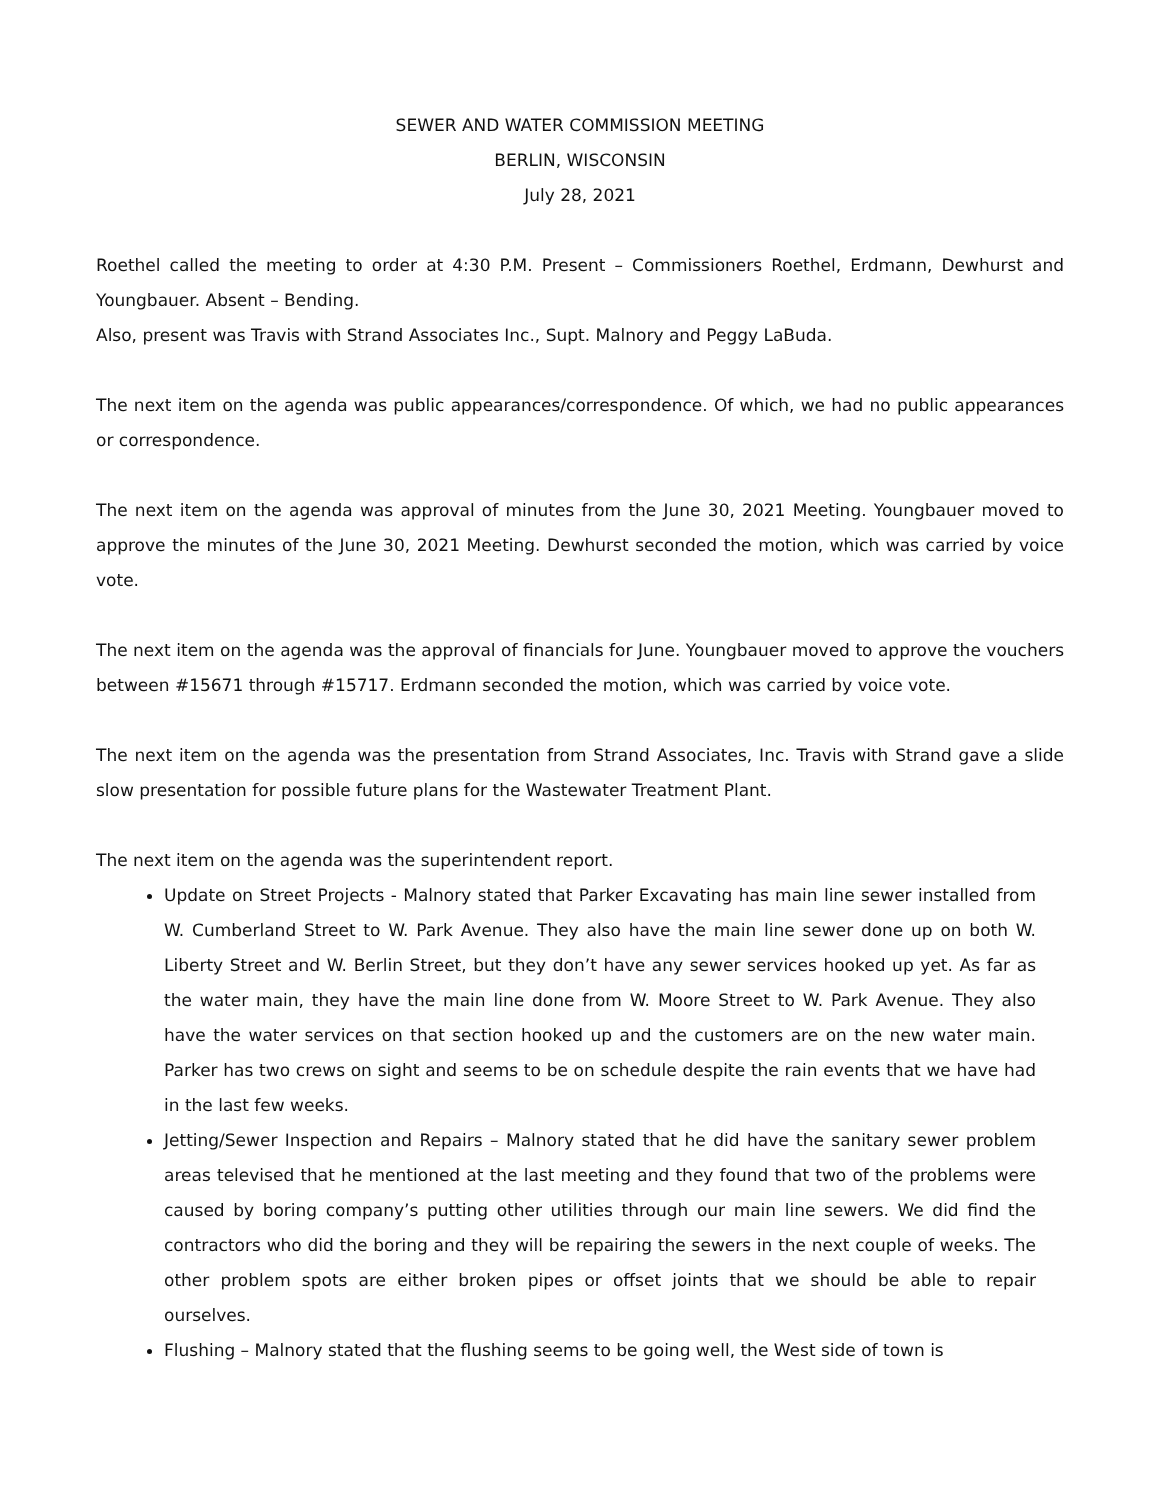SEWER AND WATER COMMISSION MEETING
BERLIN, WISCONSIN
July 28, 2021
Roethel called the meeting to order at 4:30 P.M. Present – Commissioners Roethel, Erdmann, Dewhurst and Youngbauer. Absent – Bending.
Also, present was Travis with Strand Associates Inc., Supt. Malnory and Peggy LaBuda.
The next item on the agenda was public appearances/correspondence. Of which, we had no public appearances or correspondence.
The next item on the agenda was approval of minutes from the June 30, 2021 Meeting. Youngbauer moved to approve the minutes of the June 30, 2021 Meeting. Dewhurst seconded the motion, which was carried by voice vote.
The next item on the agenda was the approval of financials for June. Youngbauer moved to approve the vouchers between #15671 through #15717. Erdmann seconded the motion, which was carried by voice vote.
The next item on the agenda was the presentation from Strand Associates, Inc. Travis with Strand gave a slide slow presentation for possible future plans for the Wastewater Treatment Plant.
The next item on the agenda was the superintendent report.
Update on Street Projects - Malnory stated that Parker Excavating has main line sewer installed from W. Cumberland Street to W. Park Avenue. They also have the main line sewer done up on both W. Liberty Street and W. Berlin Street, but they don’t have any sewer services hooked up yet. As far as the water main, they have the main line done from W. Moore Street to W. Park Avenue. They also have the water services on that section hooked up and the customers are on the new water main. Parker has two crews on sight and seems to be on schedule despite the rain events that we have had in the last few weeks.
Jetting/Sewer Inspection and Repairs – Malnory stated that he did have the sanitary sewer problem areas televised that he mentioned at the last meeting and they found that two of the problems were caused by boring company’s putting other utilities through our main line sewers. We did find the contractors who did the boring and they will be repairing the sewers in the next couple of weeks. The other problem spots are either broken pipes or offset joints that we should be able to repair ourselves.
Flushing – Malnory stated that the flushing seems to be going well, the West side of town is